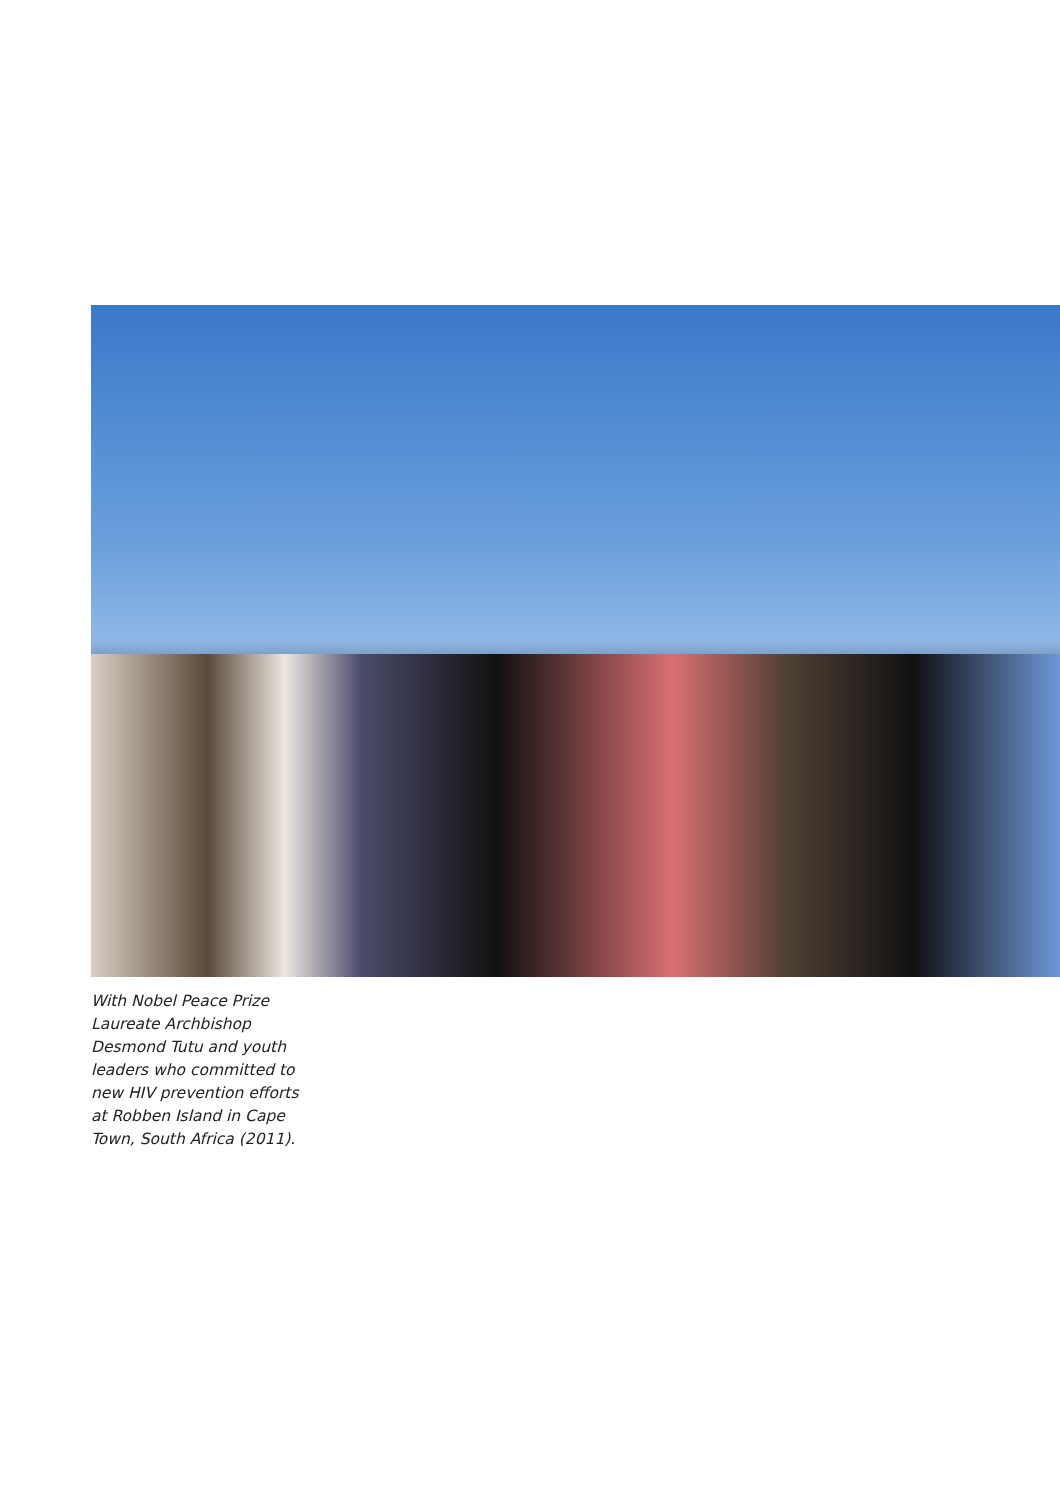With Nobel Peace Prize Laureate Archbishop Desmond Tutu and youth leaders who committed to new HIV prevention efforts at Robben Island in Cape Town, South Africa (2011).